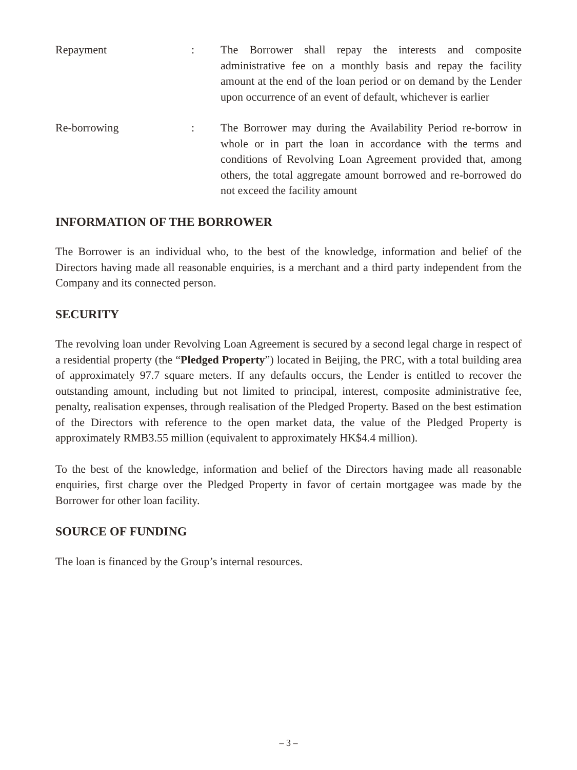Repayment : The Borrower shall repay the interests and composite administrative fee on a monthly basis and repay the facility amount at the end of the loan period or on demand by the Lender upon occurrence of an event of default, whichever is earlier
Re-borrowing : The Borrower may during the Availability Period re-borrow in whole or in part the loan in accordance with the terms and conditions of Revolving Loan Agreement provided that, among others, the total aggregate amount borrowed and re-borrowed do not exceed the facility amount
INFORMATION OF THE BORROWER
The Borrower is an individual who, to the best of the knowledge, information and belief of the Directors having made all reasonable enquiries, is a merchant and a third party independent from the Company and its connected person.
SECURITY
The revolving loan under Revolving Loan Agreement is secured by a second legal charge in respect of a residential property (the “Pledged Property”) located in Beijing, the PRC, with a total building area of approximately 97.7 square meters. If any defaults occurs, the Lender is entitled to recover the outstanding amount, including but not limited to principal, interest, composite administrative fee, penalty, realisation expenses, through realisation of the Pledged Property. Based on the best estimation of the Directors with reference to the open market data, the value of the Pledged Property is approximately RMB3.55 million (equivalent to approximately HK$4.4 million).
To the best of the knowledge, information and belief of the Directors having made all reasonable enquiries, first charge over the Pledged Property in favor of certain mortgagee was made by the Borrower for other loan facility.
SOURCE OF FUNDING
The loan is financed by the Group’s internal resources.
– 3 –